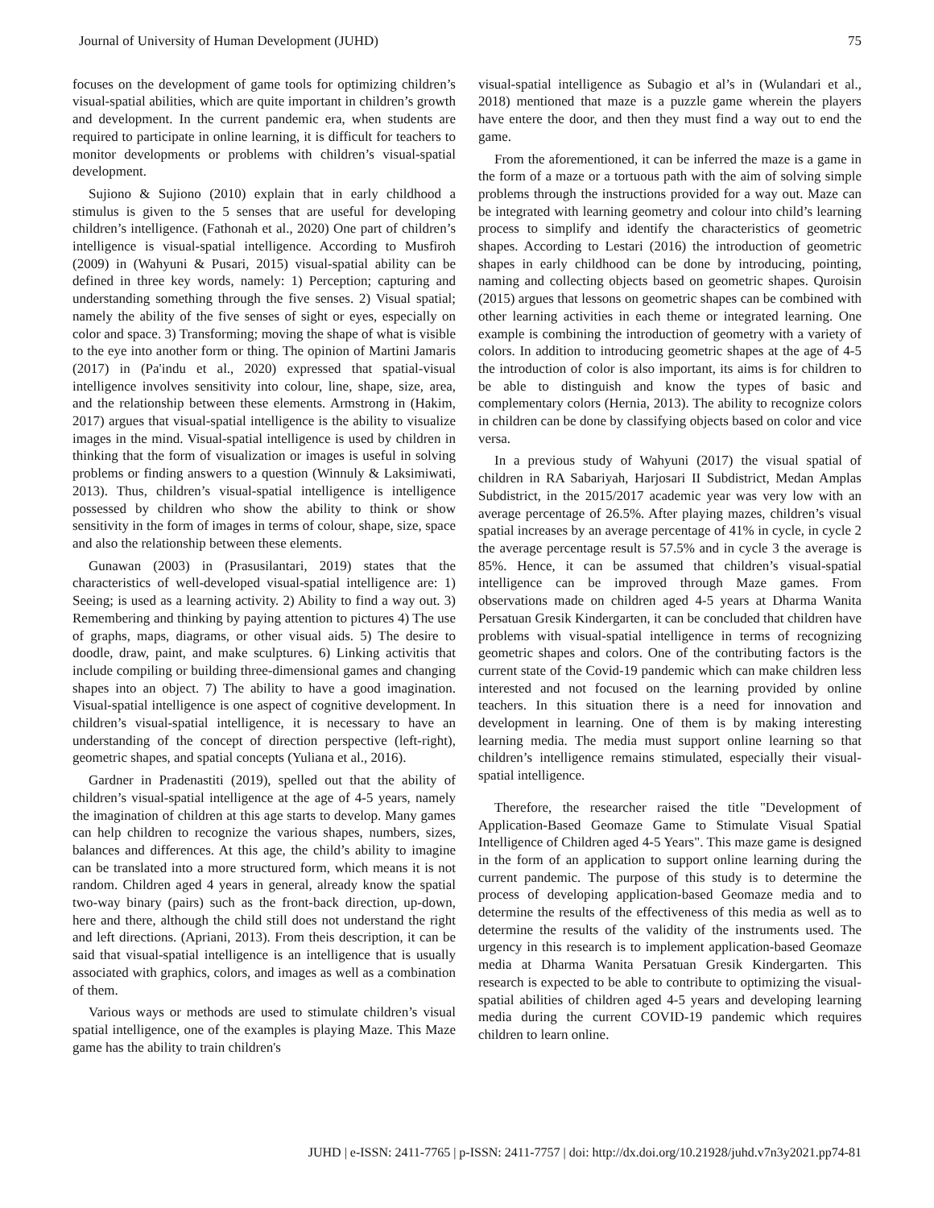Journal of University of Human Development (JUHD) 75
focuses on the development of game tools for optimizing children’s visual-spatial abilities, which are quite important in children’s growth and development. In the current pandemic era, when students are required to participate in online learning, it is difficult for teachers to monitor developments or problems with children’s visual-spatial development.
Sujiono & Sujiono (2010) explain that in early childhood a stimulus is given to the 5 senses that are useful for developing children’s intelligence. (Fathonah et al., 2020) One part of children’s intelligence is visual-spatial intelligence. According to Musfiroh (2009) in (Wahyuni & Pusari, 2015) visual-spatial ability can be defined in three key words, namely: 1) Perception; capturing and understanding something through the five senses. 2) Visual spatial; namely the ability of the five senses of sight or eyes, especially on color and space. 3) Transforming; moving the shape of what is visible to the eye into another form or thing. The opinion of Martini Jamaris (2017) in (Pa'indu et al., 2020) expressed that spatial-visual intelligence involves sensitivity into colour, line, shape, size, area, and the relationship between these elements. Armstrong in (Hakim, 2017) argues that visual-spatial intelligence is the ability to visualize images in the mind. Visual-spatial intelligence is used by children in thinking that the form of visualization or images is useful in solving problems or finding answers to a question (Winnuly & Laksimiwati, 2013). Thus, children’s visual-spatial intelligence is intelligence possessed by children who show the ability to think or show sensitivity in the form of images in terms of colour, shape, size, space and also the relationship between these elements.
Gunawan (2003) in (Prasusilantari, 2019) states that the characteristics of well-developed visual-spatial intelligence are: 1) Seeing; is used as a learning activity. 2) Ability to find a way out. 3) Remembering and thinking by paying attention to pictures 4) The use of graphs, maps, diagrams, or other visual aids. 5) The desire to doodle, draw, paint, and make sculptures. 6) Linking activitis that include compiling or building three-dimensional games and changing shapes into an object. 7) The ability to have a good imagination. Visual-spatial intelligence is one aspect of cognitive development. In children’s visual-spatial intelligence, it is necessary to have an understanding of the concept of direction perspective (left-right), geometric shapes, and spatial concepts (Yuliana et al., 2016).
Gardner in Pradenastiti (2019), spelled out that the ability of children’s visual-spatial intelligence at the age of 4-5 years, namely the imagination of children at this age starts to develop. Many games can help children to recognize the various shapes, numbers, sizes, balances and differences. At this age, the child’s ability to imagine can be translated into a more structured form, which means it is not random. Children aged 4 years in general, already know the spatial two-way binary (pairs) such as the front-back direction, up-down, here and there, although the child still does not understand the right and left directions. (Apriani, 2013). From theis description, it can be said that visual-spatial intelligence is an intelligence that is usually associated with graphics, colors, and images as well as a combination of them.
Various ways or methods are used to stimulate children’s visual spatial intelligence, one of the examples is playing Maze. This Maze game has the ability to train children's
visual-spatial intelligence as Subagio et al’s in (Wulandari et al., 2018) mentioned that maze is a puzzle game wherein the players have entere the door, and then they must find a way out to end the game.
From the aforementioned, it can be inferred the maze is a game in the form of a maze or a tortuous path with the aim of solving simple problems through the instructions provided for a way out. Maze can be integrated with learning geometry and colour into child’s learning process to simplify and identify the characteristics of geometric shapes. According to Lestari (2016) the introduction of geometric shapes in early childhood can be done by introducing, pointing, naming and collecting objects based on geometric shapes. Quroisin (2015) argues that lessons on geometric shapes can be combined with other learning activities in each theme or integrated learning. One example is combining the introduction of geometry with a variety of colors. In addition to introducing geometric shapes at the age of 4-5 the introduction of color is also important, its aims is for children to be able to distinguish and know the types of basic and complementary colors (Hernia, 2013). The ability to recognize colors in children can be done by classifying objects based on color and vice versa.
In a previous study of Wahyuni (2017) the visual spatial of children in RA Sabariyah, Harjosari II Subdistrict, Medan Amplas Subdistrict, in the 2015/2017 academic year was very low with an average percentage of 26.5%. After playing mazes, children’s visual spatial increases by an average percentage of 41% in cycle, in cycle 2 the average percentage result is 57.5% and in cycle 3 the average is 85%. Hence, it can be assumed that children’s visual-spatial intelligence can be improved through Maze games. From observations made on children aged 4-5 years at Dharma Wanita Persatuan Gresik Kindergarten, it can be concluded that children have problems with visual-spatial intelligence in terms of recognizing geometric shapes and colors. One of the contributing factors is the current state of the Covid-19 pandemic which can make children less interested and not focused on the learning provided by online teachers. In this situation there is a need for innovation and development in learning. One of them is by making interesting learning media. The media must support online learning so that children’s intelligence remains stimulated, especially their visual-spatial intelligence.
Therefore, the researcher raised the title "Development of Application-Based Geomaze Game to Stimulate Visual Spatial Intelligence of Children aged 4-5 Years". This maze game is designed in the form of an application to support online learning during the current pandemic. The purpose of this study is to determine the process of developing application-based Geomaze media and to determine the results of the effectiveness of this media as well as to determine the results of the validity of the instruments used. The urgency in this research is to implement application-based Geomaze media at Dharma Wanita Persatuan Gresik Kindergarten. This research is expected to be able to contribute to optimizing the visual-spatial abilities of children aged 4-5 years and developing learning media during the current COVID-19 pandemic which requires children to learn online.
JUHD | e-ISSN: 2411-7765 | p-ISSN: 2411-7757 | doi: http://dx.doi.org/10.21928/juhd.v7n3y2021.pp74-81